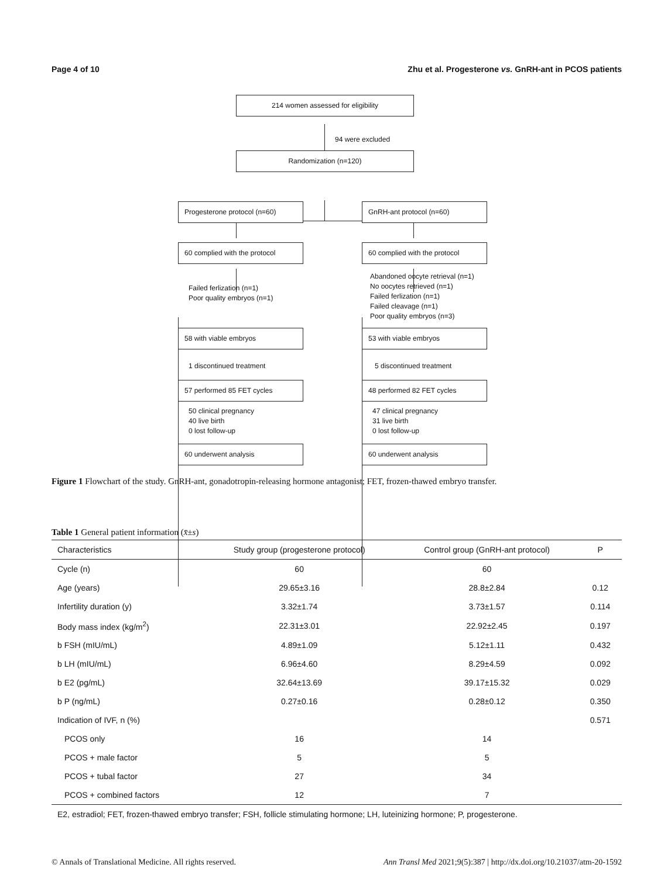Page 4 of 10 Zhu et al. Progesterone vs. GnRH-ant in PCOS patients
214 women assessed for eligibility
94 were excluded
Randomization (n=120)
Progesterone protocol (n=60) GnRH-ant protocol (n=60)
60 complied with the protocol 60 complied with the protocol
Failed ferlization (n=1)
Poor quality embryos (n=1)
Abandoned oocyte retrieval (n=1)
No oocytes retrieved (n=1)
Failed ferlization (n=1)
Failed cleavage (n=1)
Poor quality embryos (n=3)
58 with viable embryos 53 with viable embryos
1 discontinued treatment 5 discontinued treatment
57 performed 85 FET cycles 48 performed 82 FET cycles
50 clinical pregnancy
40 live birth
0 lost follow-up
47 clinical pregnancy
31 live birth
0 lost follow-up
60 underwent analysis 60 underwent analysis
Figure 1 Flowchart of the study. GnRH-ant, gonadotropin-releasing hormone antagonist; FET, frozen-thawed embryo transfer.
Table 1 General patient information (x̄±s)
| Characteristics | Study group (progesterone protocol) | Control group (GnRH-ant protocol) | P |
| --- | --- | --- | --- |
| Cycle (n) | 60 | 60 | |
| Age (years) | 29.65±3.16 | 28.8±2.84 | 0.12 |
| Infertility duration (y) | 3.32±1.74 | 3.73±1.57 | 0.114 |
| Body mass index (kg/m<sup>2</sup>) | 22.31±3.01 | 22.92±2.45 | 0.197 |
| b FSH (mIU/mL) | 4.89±1.09 | 5.12±1.11 | 0.432 |
| b LH (mIU/mL) | 6.96±4.60 | 8.29±4.59 | 0.092 |
| b E2 (pg/mL) | 32.64±13.69 | 39.17±15.32 | 0.029 |
| b P (ng/mL) | 0.27±0.16 | 0.28±0.12 | 0.350 |
| Indication of IVF, n (%) | | | 0.571 |
| PCOS only | 16 | 14 | |
| PCOS + male factor | 5 | 5 | |
| PCOS + tubal factor | 27 | 34 | |
| PCOS + combined factors | 12 | 7 | |
E2, estradiol; FET, frozen-thawed embryo transfer; FSH, follicle stimulating hormone; LH, luteinizing hormone; P, progesterone.
© Annals of Translational Medicine. All rights reserved. Ann Transl Med 2021;9(5):387 | http://dx.doi.org/10.21037/atm-20-1592